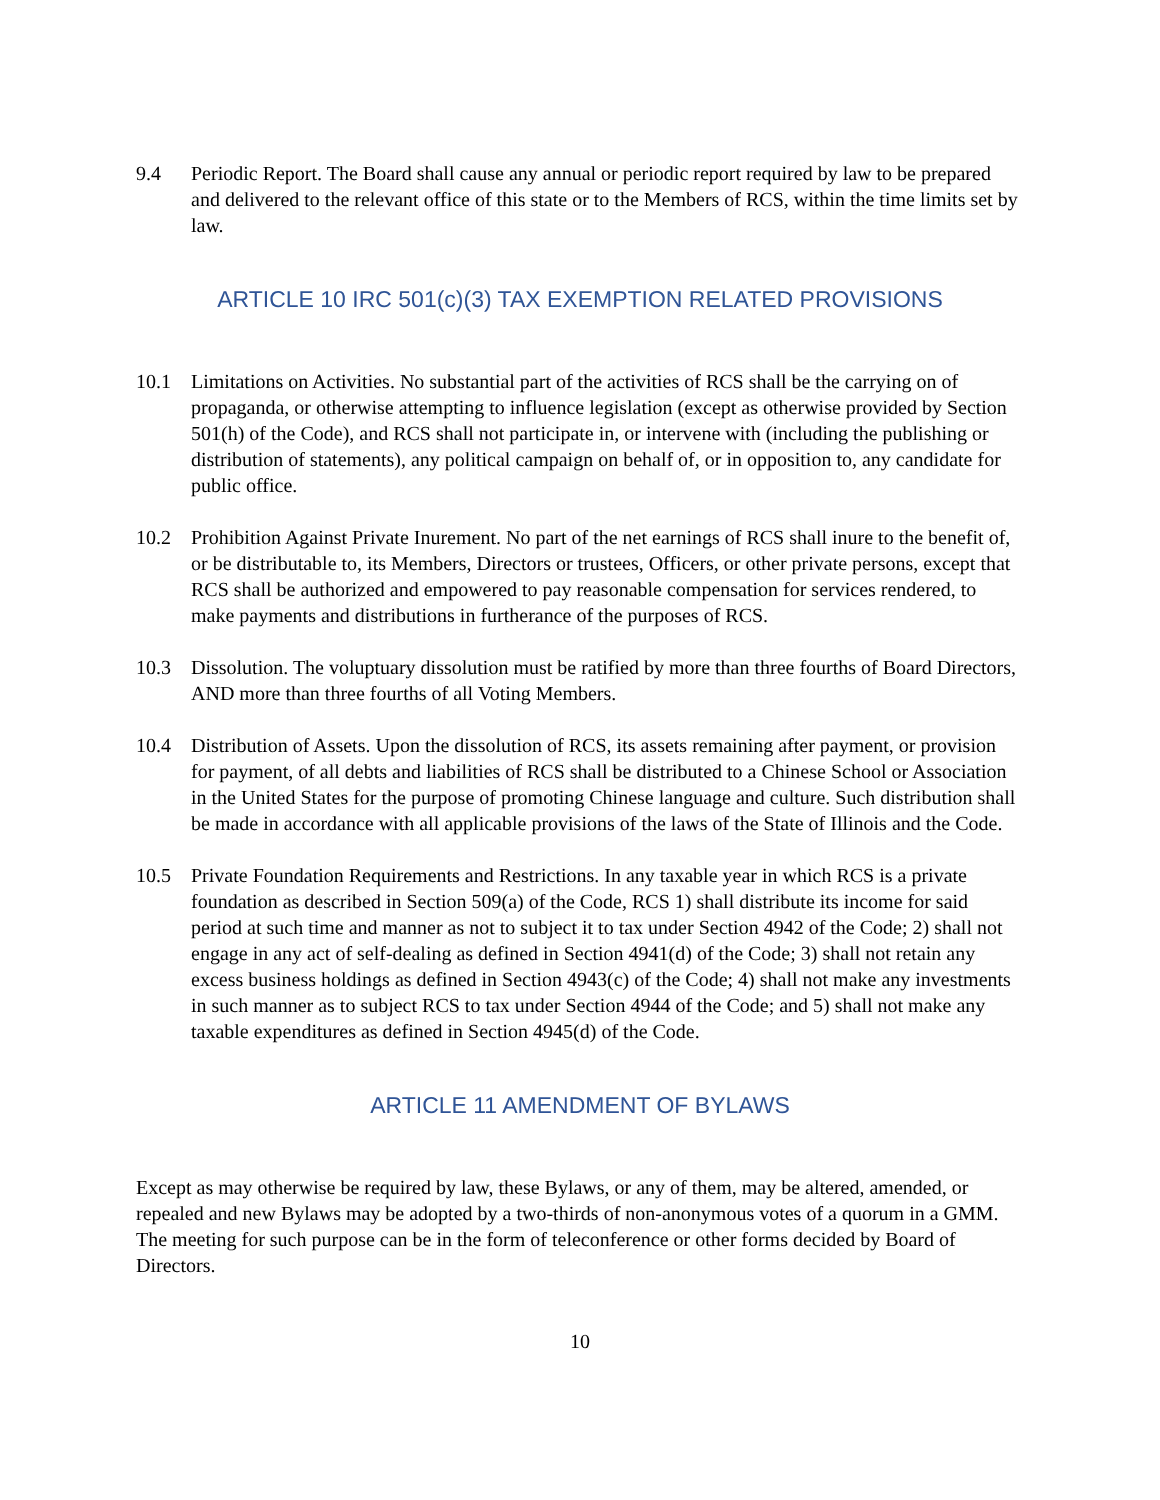9.4 Periodic Report. The Board shall cause any annual or periodic report required by law to be prepared and delivered to the relevant office of this state or to the Members of RCS, within the time limits set by law.
ARTICLE 10 IRC 501(c)(3) TAX EXEMPTION RELATED PROVISIONS
10.1 Limitations on Activities. No substantial part of the activities of RCS shall be the carrying on of propaganda, or otherwise attempting to influence legislation (except as otherwise provided by Section 501(h) of the Code), and RCS shall not participate in, or intervene with (including the publishing or distribution of statements), any political campaign on behalf of, or in opposition to, any candidate for public office.
10.2 Prohibition Against Private Inurement. No part of the net earnings of RCS shall inure to the benefit of, or be distributable to, its Members, Directors or trustees, Officers, or other private persons, except that RCS shall be authorized and empowered to pay reasonable compensation for services rendered, to make payments and distributions in furtherance of the purposes of RCS.
10.3 Dissolution. The voluptuary dissolution must be ratified by more than three fourths of Board Directors, AND more than three fourths of all Voting Members.
10.4 Distribution of Assets. Upon the dissolution of RCS, its assets remaining after payment, or provision for payment, of all debts and liabilities of RCS shall be distributed to a Chinese School or Association in the United States for the purpose of promoting Chinese language and culture. Such distribution shall be made in accordance with all applicable provisions of the laws of the State of Illinois and the Code.
10.5 Private Foundation Requirements and Restrictions. In any taxable year in which RCS is a private foundation as described in Section 509(a) of the Code, RCS 1) shall distribute its income for said period at such time and manner as not to subject it to tax under Section 4942 of the Code; 2) shall not engage in any act of self-dealing as defined in Section 4941(d) of the Code; 3) shall not retain any excess business holdings as defined in Section 4943(c) of the Code; 4) shall not make any investments in such manner as to subject RCS to tax under Section 4944 of the Code; and 5) shall not make any taxable expenditures as defined in Section 4945(d) of the Code.
ARTICLE 11 AMENDMENT OF BYLAWS
Except as may otherwise be required by law, these Bylaws, or any of them, may be altered, amended, or repealed and new Bylaws may be adopted by a two-thirds of non-anonymous votes of a quorum in a GMM. The meeting for such purpose can be in the form of teleconference or other forms decided by Board of Directors.
10